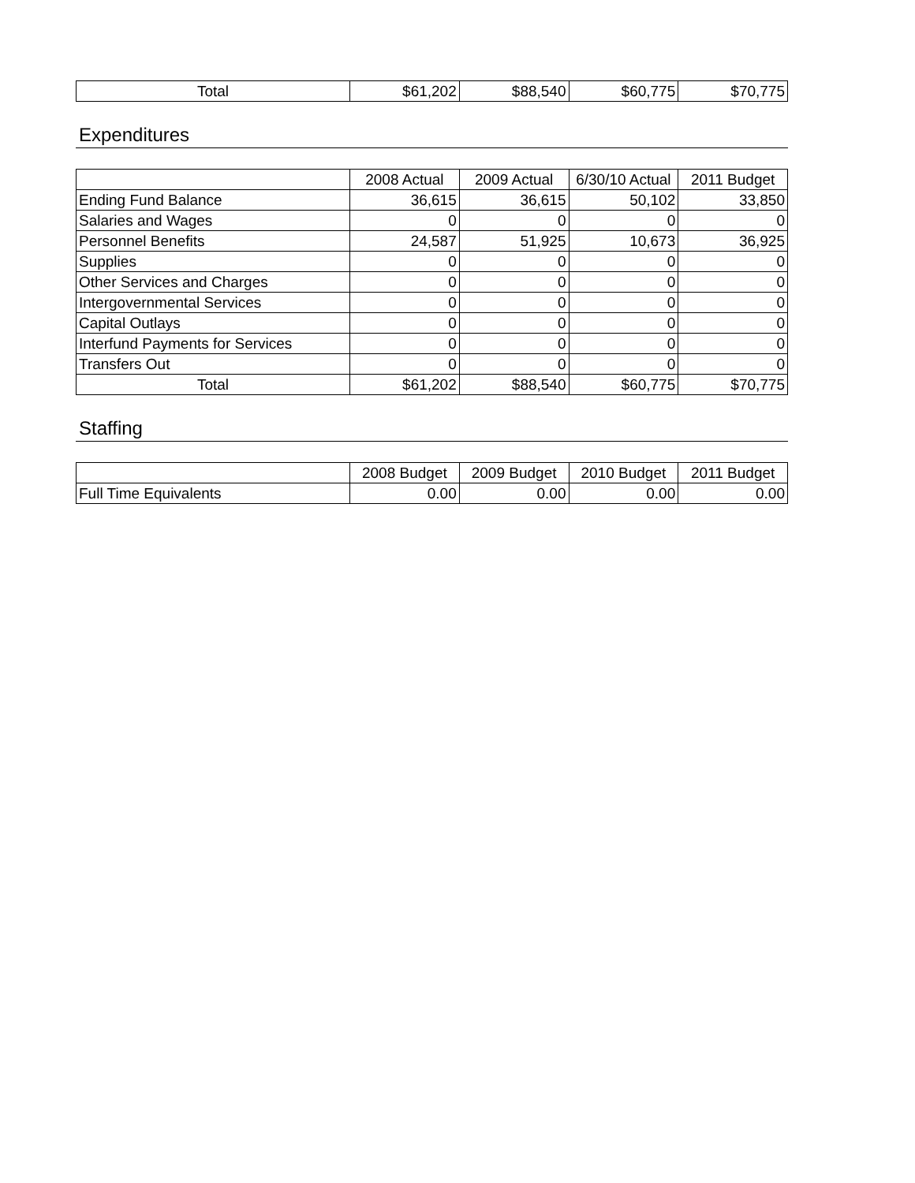| Total | $61,202 | $88,540 | $60,775 | $70,775 |
Expenditures
| | 2008 Actual | 2009 Actual | 6/30/10 Actual | 2011 Budget |
| --- | --- | --- | --- | --- |
| Ending Fund Balance | 36,615 | 36,615 | 50,102 | 33,850 |
| Salaries and Wages | 0 | 0 | 0 | 0 |
| Personnel Benefits | 24,587 | 51,925 | 10,673 | 36,925 |
| Supplies | 0 | 0 | 0 | 0 |
| Other Services and Charges | 0 | 0 | 0 | 0 |
| Intergovernmental Services | 0 | 0 | 0 | 0 |
| Capital Outlays | 0 | 0 | 0 | 0 |
| Interfund Payments for Services | 0 | 0 | 0 | 0 |
| Transfers Out | 0 | 0 | 0 | 0 |
| Total | $61,202 | $88,540 | $60,775 | $70,775 |
Staffing
| | 2008 Budget | 2009 Budget | 2010 Budget | 2011 Budget |
| --- | --- | --- | --- | --- |
| Full Time Equivalents | 0.00 | 0.00 | 0.00 | 0.00 |